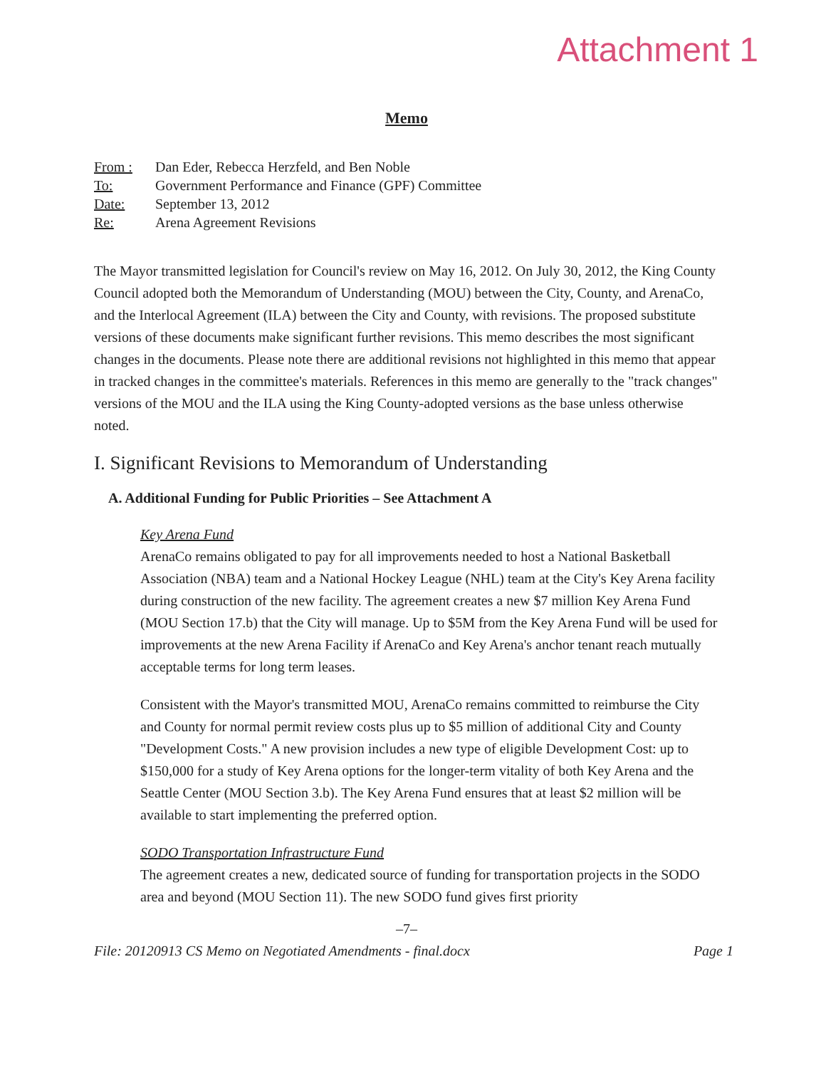Attachment 1
Memo
From : Dan Eder, Rebecca Herzfeld, and Ben Noble
To: Government Performance and Finance (GPF) Committee
Date: September 13, 2012
Re: Arena Agreement Revisions
The Mayor transmitted legislation for Council's review on May 16, 2012. On July 30, 2012, the King County Council adopted both the Memorandum of Understanding (MOU) between the City, County, and ArenaCo, and the Interlocal Agreement (ILA) between the City and County, with revisions. The proposed substitute versions of these documents make significant further revisions. This memo describes the most significant changes in the documents. Please note there are additional revisions not highlighted in this memo that appear in tracked changes in the committee's materials. References in this memo are generally to the "track changes" versions of the MOU and the ILA using the King County-adopted versions as the base unless otherwise noted.
I. Significant Revisions to Memorandum of Understanding
A. Additional Funding for Public Priorities – See Attachment A
Key Arena Fund
ArenaCo remains obligated to pay for all improvements needed to host a National Basketball Association (NBA) team and a National Hockey League (NHL) team at the City's Key Arena facility during construction of the new facility. The agreement creates a new $7 million Key Arena Fund (MOU Section 17.b) that the City will manage. Up to $5M from the Key Arena Fund will be used for improvements at the new Arena Facility if ArenaCo and Key Arena's anchor tenant reach mutually acceptable terms for long term leases.
Consistent with the Mayor's transmitted MOU, ArenaCo remains committed to reimburse the City and County for normal permit review costs plus up to $5 million of additional City and County "Development Costs." A new provision includes a new type of eligible Development Cost: up to $150,000 for a study of Key Arena options for the longer-term vitality of both Key Arena and the Seattle Center (MOU Section 3.b). The Key Arena Fund ensures that at least $2 million will be available to start implementing the preferred option.
SODO Transportation Infrastructure Fund
The agreement creates a new, dedicated source of funding for transportation projects in the SODO area and beyond (MOU Section 11). The new SODO fund gives first priority
–7–
File: 20120913 CS Memo on Negotiated Amendments - final.docx Page 1